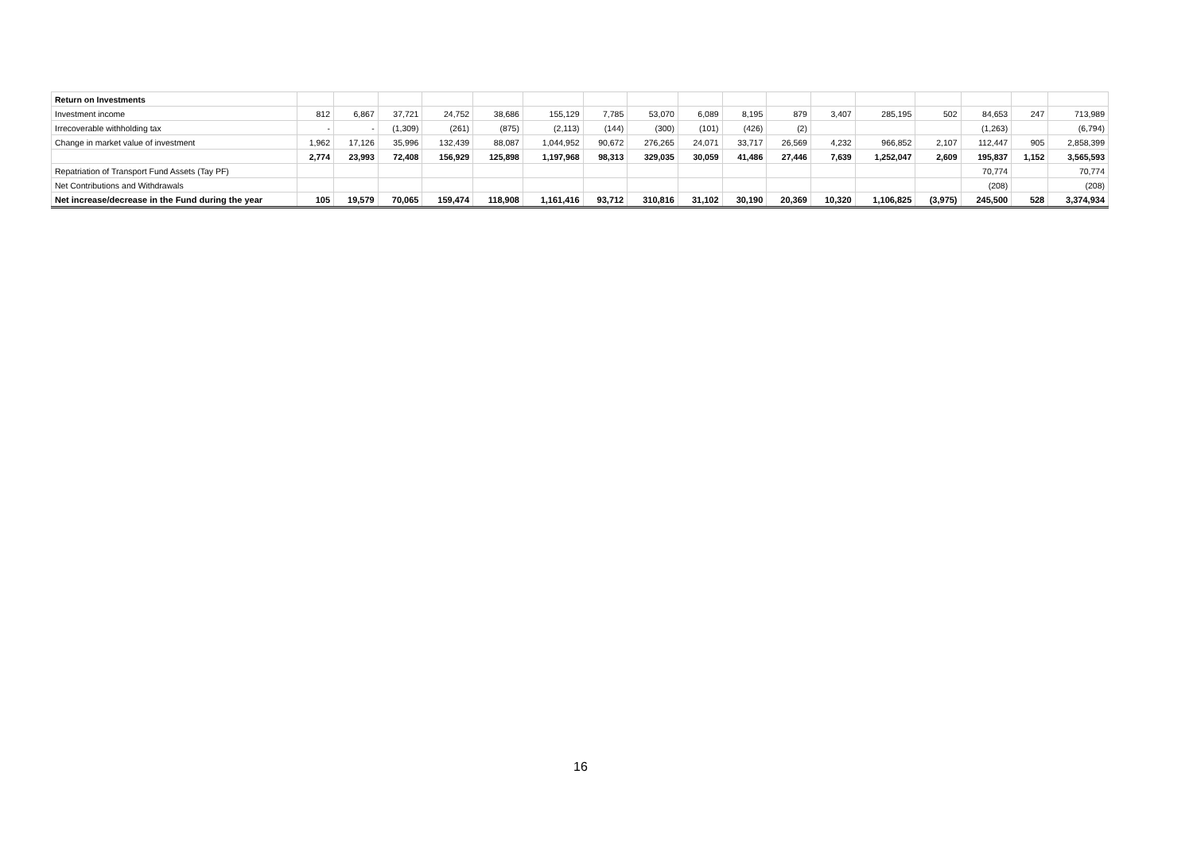| Return on Investments | | | | | | | | | | | | | | | | | |
| Investment income | 812 | 6,867 | 37,721 | 24,752 | 38,686 | 155,129 | 7,785 | 53,070 | 6,089 | 8,195 | 879 | 3,407 | 285,195 | 502 | 84,653 | 247 | 713,989 |
| Irrecoverable withholding tax | - | - | (1,309) | (261) | (875) | (2,113) | (144) | (300) | (101) | (426) | (2) | | | | (1,263) | | (6,794) |
| Change in market value of investment | 1,962 | 17,126 | 35,996 | 132,439 | 88,087 | 1,044,952 | 90,672 | 276,265 | 24,071 | 33,717 | 26,569 | 4,232 | 966,852 | 2,107 | 112,447 | 905 | 2,858,399 |
| | 2,774 | 23,993 | 72,408 | 156,929 | 125,898 | 1,197,968 | 98,313 | 329,035 | 30,059 | 41,486 | 27,446 | 7,639 | 1,252,047 | 2,609 | 195,837 | 1,152 | 3,565,593 |
| Repatriation of Transport Fund Assets (Tay PF) | | | | | | | | | | | | | | | 70,774 | | 70,774 |
| Net Contributions and Withdrawals | | | | | | | | | | | | | | | (208) | | (208) |
| Net increase/decrease in the Fund during the year | 105 | 19,579 | 70,065 | 159,474 | 118,908 | 1,161,416 | 93,712 | 310,816 | 31,102 | 30,190 | 20,369 | 10,320 | 1,106,825 | (3,975) | 245,500 | 528 | 3,374,934 |
16